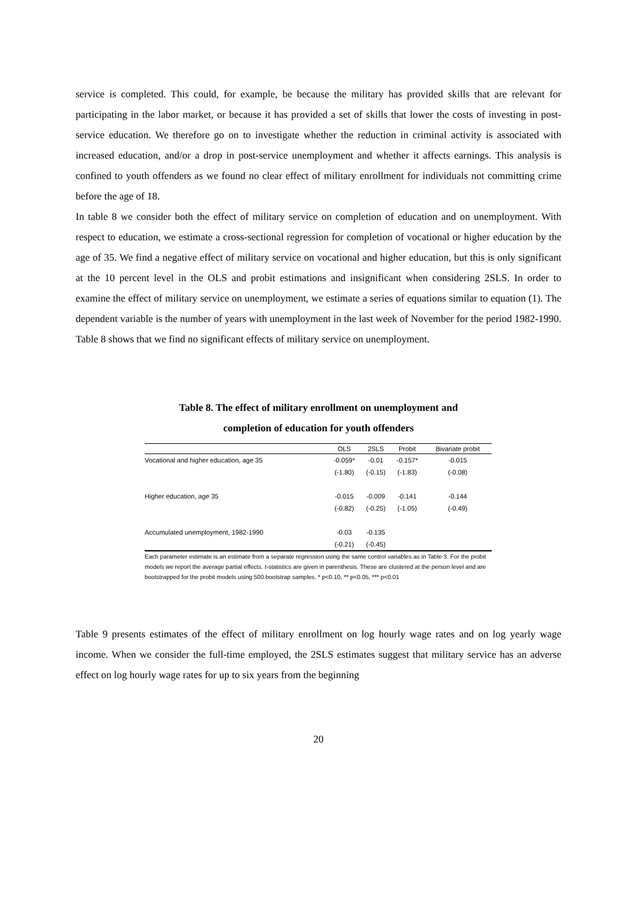service is completed. This could, for example, be because the military has provided skills that are relevant for participating in the labor market, or because it has provided a set of skills that lower the costs of investing in post-service education. We therefore go on to investigate whether the reduction in criminal activity is associated with increased education, and/or a drop in post-service unemployment and whether it affects earnings. This analysis is confined to youth offenders as we found no clear effect of military enrollment for individuals not committing crime before the age of 18.
In table 8 we consider both the effect of military service on completion of education and on unemployment. With respect to education, we estimate a cross-sectional regression for completion of vocational or higher education by the age of 35. We find a negative effect of military service on vocational and higher education, but this is only significant at the 10 percent level in the OLS and probit estimations and insignificant when considering 2SLS. In order to examine the effect of military service on unemployment, we estimate a series of equations similar to equation (1). The dependent variable is the number of years with unemployment in the last week of November for the period 1982-1990. Table 8 shows that we find no significant effects of military service on unemployment.
Table 8. The effect of military enrollment on unemployment and
completion of education for youth offenders
| | OLS | 2SLS | Probit | Bivariate probit |
| --- | --- | --- | --- | --- |
| Vocational and higher education, age 35 | -0.059* | -0.01 | -0.157* | -0.015 |
| | (-1.80) | (-0.15) | (-1.83) | (-0.08) |
| Higher education, age 35 | -0.015 | -0.009 | -0.141 | -0.144 |
| | (-0.82) | (-0.25) | (-1.05) | (-0.49) |
| Accumulated unemployment, 1982-1990 | -0.03 | -0.135 | | |
| | (-0.21) | (-0.45) | | |
Each parameter estimate is an estimate from a separate regression using the same control variables as in Table 3. For the probit models we report the average partial effects. t-statistics are given in parenthesis. These are clustered at the person level and are bootstrapped for the probit models using 500 bootstrap samples. * p<0.10, ** p<0.05, *** p<0.01
Table 9 presents estimates of the effect of military enrollment on log hourly wage rates and on log yearly wage income. When we consider the full-time employed, the 2SLS estimates suggest that military service has an adverse effect on log hourly wage rates for up to six years from the beginning
20